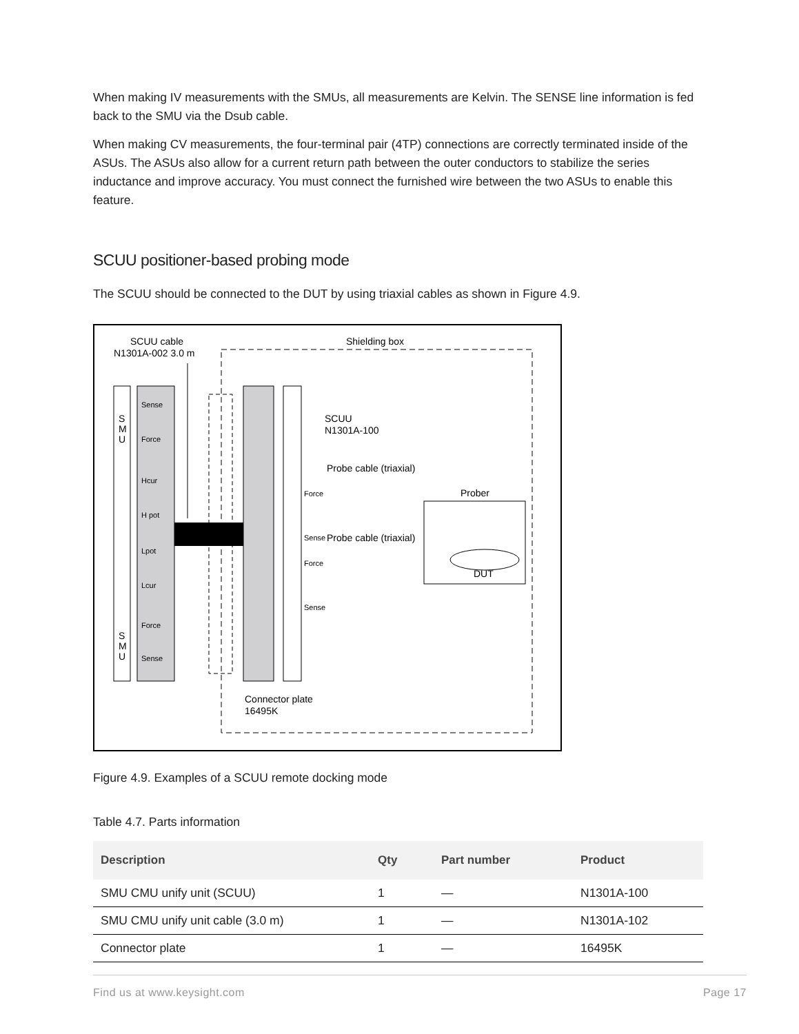When making IV measurements with the SMUs, all measurements are Kelvin. The SENSE line information is fed back to the SMU via the Dsub cable.
When making CV measurements, the four-terminal pair (4TP) connections are correctly terminated inside of the ASUs. The ASUs also allow for a current return path between the outer conductors to stabilize the series inductance and improve accuracy. You must connect the furnished wire between the two ASUs to enable this feature.
SCUU positioner-based probing mode
The SCUU should be connected to the DUT by using triaxial cables as shown in Figure 4.9.
Shielding box
SCUU cable
N1301A-002 3.0 m
Prober
DUT
Sense
Force
Hcur
H pot
Lpot
Lcur
Force
Sense
Force
Sense
Force
Sense
SCUU
N1301A-100
Probe cable (triaxial)
Probe cable (triaxial)
Connector plate
16495K
S
M
U
S
M
U
Figure 4.9. Examples of a SCUU remote docking mode
Table 4.7. Parts information
| Description | Qty | Part number | Product |
| --- | --- | --- | --- |
| SMU CMU unify unit (SCUU) | 1 | — | N1301A-100 |
| SMU CMU unify unit cable (3.0 m) | 1 | — | N1301A-102 |
| Connector plate | 1 | — | 16495K |
Find us at www.keysight.com Page 17